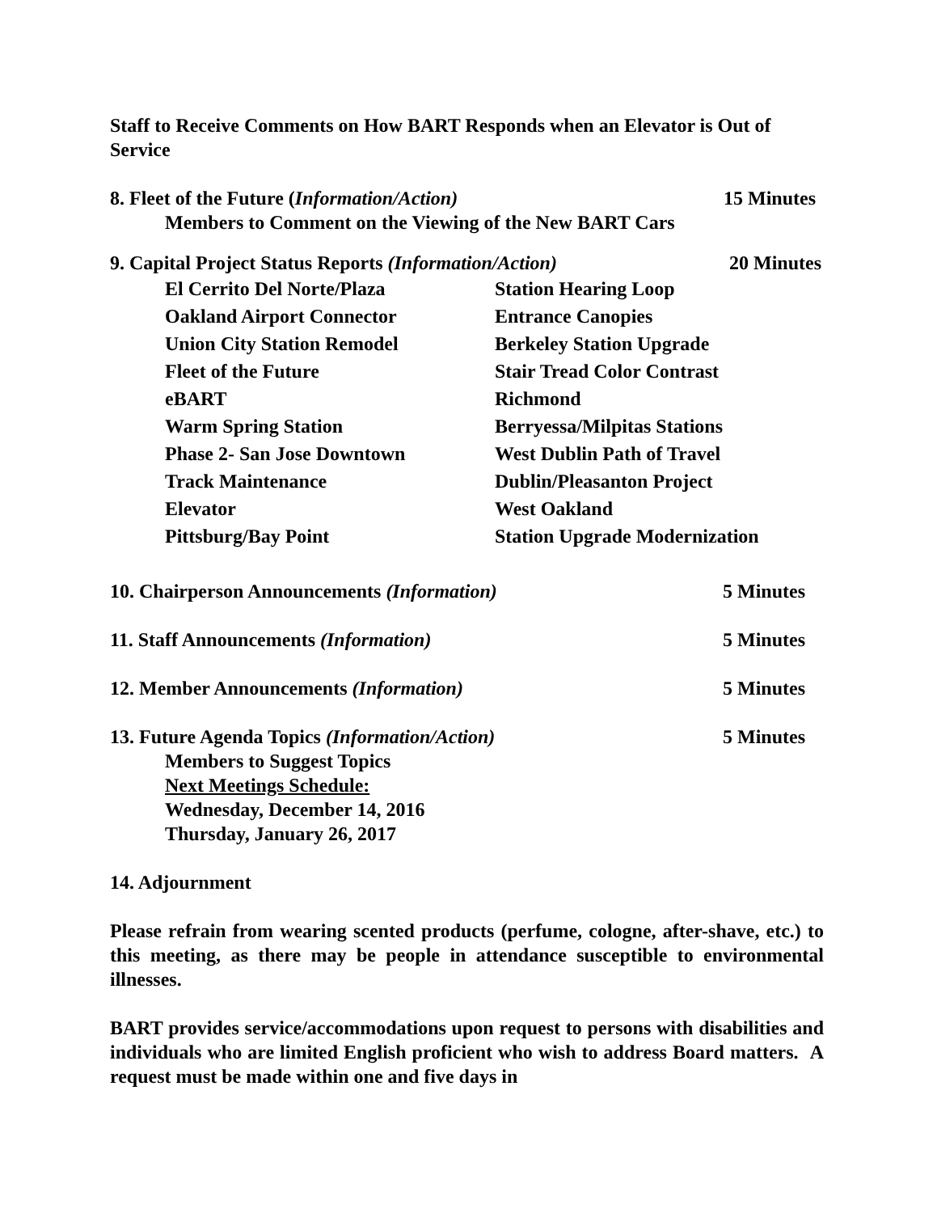Staff to Receive Comments on How BART Responds when an Elevator is Out of Service
8. Fleet of the Future (Information/Action) 15 Minutes
Members to Comment on the Viewing of the New BART Cars
9. Capital Project Status Reports (Information/Action) 20 Minutes
El Cerrito Del Norte/Plaza Station Hearing Loop Oakland Airport Connector Entrance Canopies Union City Station Remodel Berkeley Station Upgrade Fleet of the Future Stair Tread Color Contrast eBART Richmond Warm Spring Station Berryessa/Milpitas Stations Phase 2- San Jose Downtown West Dublin Path of Travel Track Maintenance Dublin/Pleasanton Project Elevator West Oakland Pittsburg/Bay Point Station Upgrade Modernization
10. Chairperson Announcements (Information) 5 Minutes
11. Staff Announcements (Information) 5 Minutes
12. Member Announcements (Information) 5 Minutes
13. Future Agenda Topics (Information/Action) 5 Minutes
Members to Suggest Topics
Next Meetings Schedule:
Wednesday, December 14, 2016
Thursday, January 26, 2017
14. Adjournment
Please refrain from wearing scented products (perfume, cologne, after-shave, etc.) to this meeting, as there may be people in attendance susceptible to environmental illnesses.
BART provides service/accommodations upon request to persons with disabilities and individuals who are limited English proficient who wish to address Board matters. A request must be made within one and five days in